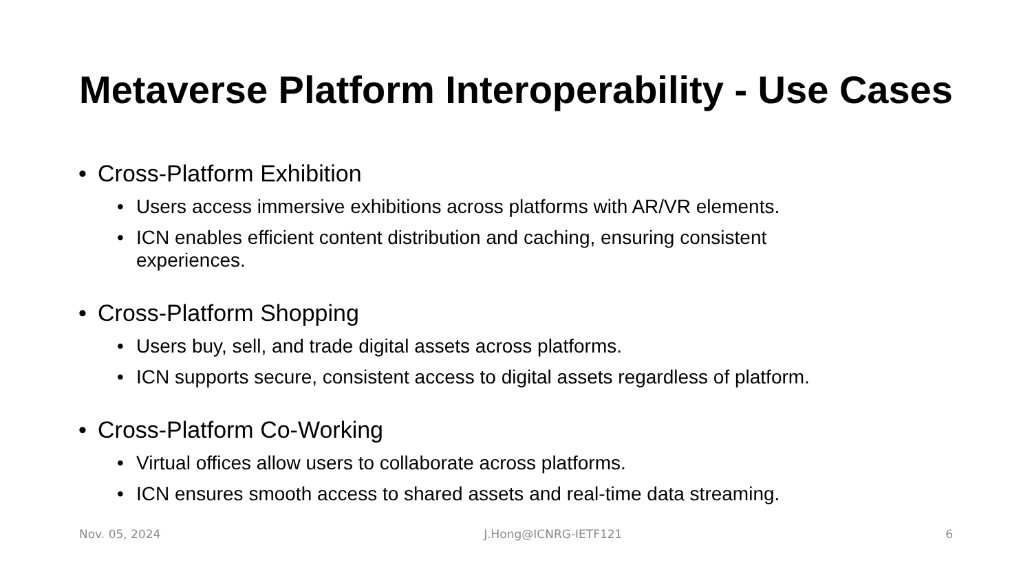Metaverse Platform Interoperability - Use Cases
• Cross-Platform Exhibition
• Users access immersive exhibitions across platforms with AR/VR elements.
• ICN enables efficient content distribution and caching, ensuring consistent experiences.
• Cross-Platform Shopping
• Users buy, sell, and trade digital assets across platforms.
• ICN supports secure, consistent access to digital assets regardless of platform.
• Cross-Platform Co-Working
• Virtual offices allow users to collaborate across platforms.
• ICN ensures smooth access to shared assets and real-time data streaming.
Nov. 05, 2024 J.Hong@ICNRG-IETF121 6